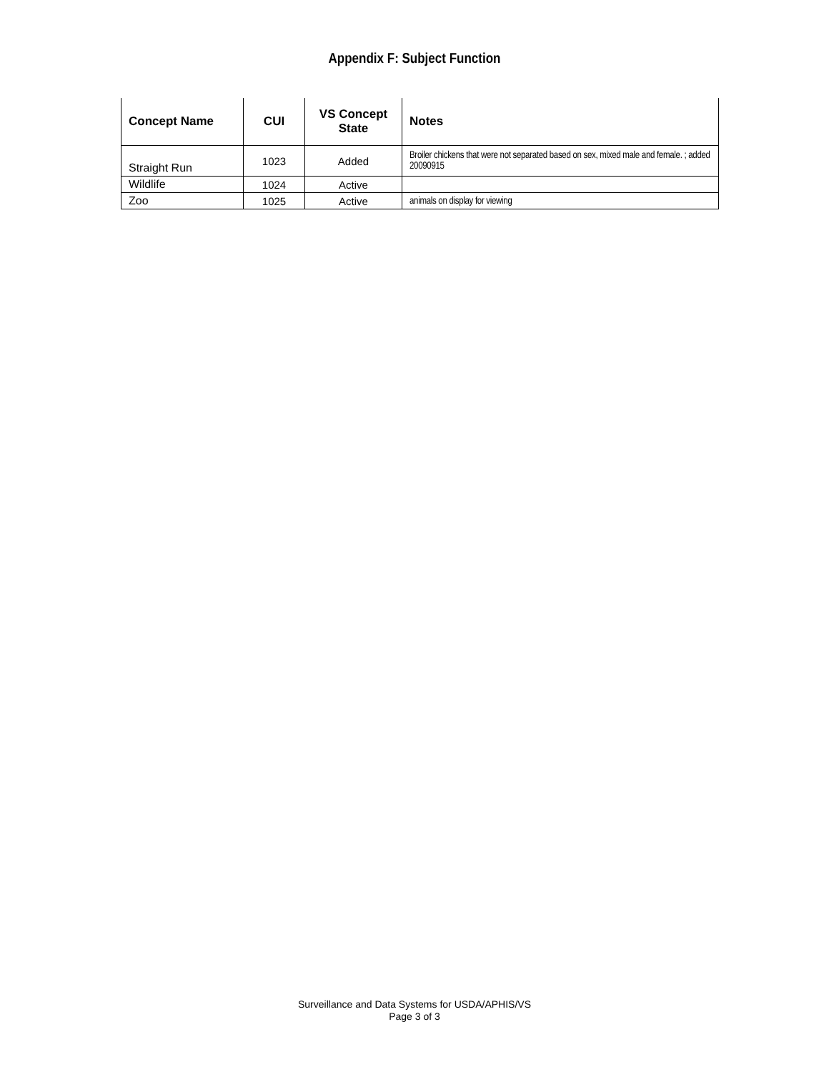Appendix F: Subject Function
| Concept Name | CUI | VS Concept State | Notes |
| --- | --- | --- | --- |
| Straight Run | 1023 | Added | Broiler chickens that were not separated based on sex, mixed male and female. ; added 20090915 |
| Wildlife | 1024 | Active | |
| Zoo | 1025 | Active | animals on display for viewing |
Surveillance and Data Systems for USDA/APHIS/VS
Page 3 of 3